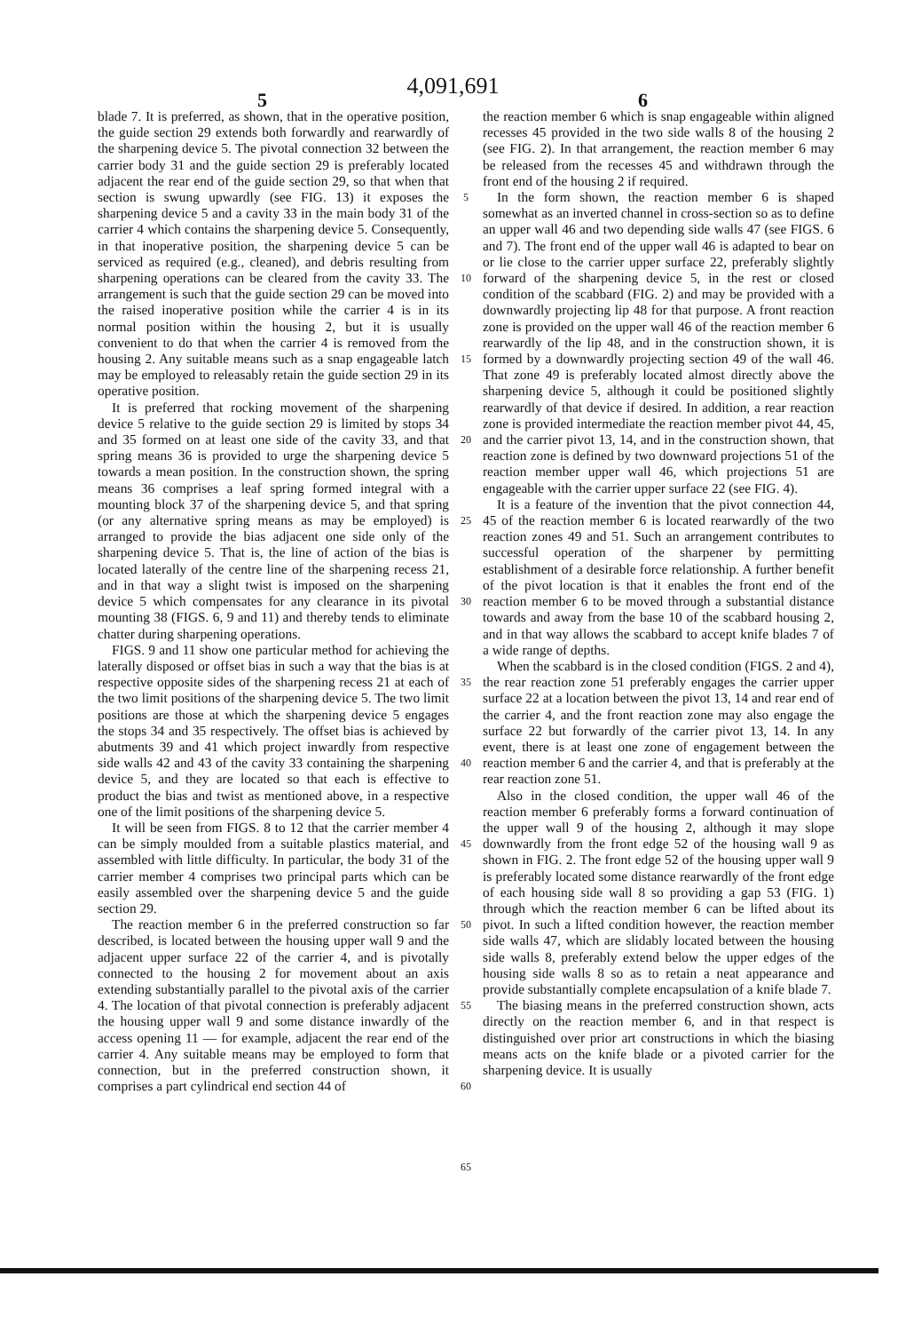4,091,691 5 6
blade 7. It is preferred, as shown, that in the operative position, the guide section 29 extends both forwardly and rearwardly of the sharpening device 5. The pivotal connection 32 between the carrier body 31 and the guide section 29 is preferably located adjacent the rear end of the guide section 29, so that when that section is swung upwardly (see FIG. 13) it exposes the sharpening device 5 and a cavity 33 in the main body 31 of the carrier 4 which contains the sharpening device 5. Consequently, in that inoperative position, the sharpening device 5 can be serviced as required (e.g., cleaned), and debris resulting from sharpening operations can be cleared from the cavity 33. The arrangement is such that the guide section 29 can be moved into the raised inoperative position while the carrier 4 is in its normal position within the housing 2, but it is usually convenient to do that when the carrier 4 is removed from the housing 2. Any suitable means such as a snap engageable latch may be employed to releasably retain the guide section 29 in its operative position.
It is preferred that rocking movement of the sharpening device 5 relative to the guide section 29 is limited by stops 34 and 35 formed on at least one side of the cavity 33, and that spring means 36 is provided to urge the sharpening device 5 towards a mean position. In the construction shown, the spring means 36 comprises a leaf spring formed integral with a mounting block 37 of the sharpening device 5, and that spring (or any alternative spring means as may be employed) is arranged to provide the bias adjacent one side only of the sharpening device 5. That is, the line of action of the bias is located laterally of the centre line of the sharpening recess 21, and in that way a slight twist is imposed on the sharpening device 5 which compensates for any clearance in its pivotal mounting 38 (FIGS. 6, 9 and 11) and thereby tends to eliminate chatter during sharpening operations.
FIGS. 9 and 11 show one particular method for achieving the laterally disposed or offset bias in such a way that the bias is at respective opposite sides of the sharpening recess 21 at each of the two limit positions of the sharpening device 5. The two limit positions are those at which the sharpening device 5 engages the stops 34 and 35 respectively. The offset bias is achieved by abutments 39 and 41 which project inwardly from respective side walls 42 and 43 of the cavity 33 containing the sharpening device 5, and they are located so that each is effective to product the bias and twist as mentioned above, in a respective one of the limit positions of the sharpening device 5.
It will be seen from FIGS. 8 to 12 that the carrier member 4 can be simply moulded from a suitable plastics material, and assembled with little difficulty. In particular, the body 31 of the carrier member 4 comprises two principal parts which can be easily assembled over the sharpening device 5 and the guide section 29.
The reaction member 6 in the preferred construction so far described, is located between the housing upper wall 9 and the adjacent upper surface 22 of the carrier 4, and is pivotally connected to the housing 2 for movement about an axis extending substantially parallel to the pivotal axis of the carrier 4. The location of that pivotal connection is preferably adjacent the housing upper wall 9 and some distance inwardly of the access opening 11 — for example, adjacent the rear end of the carrier 4. Any suitable means may be employed to form that connection, but in the preferred construction shown, it comprises a part cylindrical end section 44 of
5
10
15
20
25
30
35
40
45
50
55
60
65
the reaction member 6 which is snap engageable within aligned recesses 45 provided in the two side walls 8 of the housing 2 (see FIG. 2). In that arrangement, the reaction member 6 may be released from the recesses 45 and withdrawn through the front end of the housing 2 if required.
In the form shown, the reaction member 6 is shaped somewhat as an inverted channel in cross-section so as to define an upper wall 46 and two depending side walls 47 (see FIGS. 6 and 7). The front end of the upper wall 46 is adapted to bear on or lie close to the carrier upper surface 22, preferably slightly forward of the sharpening device 5, in the rest or closed condition of the scabbard (FIG. 2) and may be provided with a downwardly projecting lip 48 for that purpose. A front reaction zone is provided on the upper wall 46 of the reaction member 6 rearwardly of the lip 48, and in the construction shown, it is formed by a downwardly projecting section 49 of the wall 46. That zone 49 is preferably located almost directly above the sharpening device 5, although it could be positioned slightly rearwardly of that device if desired. In addition, a rear reaction zone is provided intermediate the reaction member pivot 44, 45, and the carrier pivot 13, 14, and in the construction shown, that reaction zone is defined by two downward projections 51 of the reaction member upper wall 46, which projections 51 are engageable with the carrier upper surface 22 (see FIG. 4).
It is a feature of the invention that the pivot connection 44, 45 of the reaction member 6 is located rearwardly of the two reaction zones 49 and 51. Such an arrangement contributes to successful operation of the sharpener by permitting establishment of a desirable force relationship. A further benefit of the pivot location is that it enables the front end of the reaction member 6 to be moved through a substantial distance towards and away from the base 10 of the scabbard housing 2, and in that way allows the scabbard to accept knife blades 7 of a wide range of depths.
When the scabbard is in the closed condition (FIGS. 2 and 4), the rear reaction zone 51 preferably engages the carrier upper surface 22 at a location between the pivot 13, 14 and rear end of the carrier 4, and the front reaction zone may also engage the surface 22 but forwardly of the carrier pivot 13, 14. In any event, there is at least one zone of engagement between the reaction member 6 and the carrier 4, and that is preferably at the rear reaction zone 51.
Also in the closed condition, the upper wall 46 of the reaction member 6 preferably forms a forward continuation of the upper wall 9 of the housing 2, although it may slope downwardly from the front edge 52 of the housing wall 9 as shown in FIG. 2. The front edge 52 of the housing upper wall 9 is preferably located some distance rearwardly of the front edge of each housing side wall 8 so providing a gap 53 (FIG. 1) through which the reaction member 6 can be lifted about its pivot. In such a lifted condition however, the reaction member side walls 47, which are slidably located between the housing side walls 8, preferably extend below the upper edges of the housing side walls 8 so as to retain a neat appearance and provide substantially complete encapsulation of a knife blade 7.
The biasing means in the preferred construction shown, acts directly on the reaction member 6, and in that respect is distinguished over prior art constructions in which the biasing means acts on the knife blade or a pivoted carrier for the sharpening device. It is usually